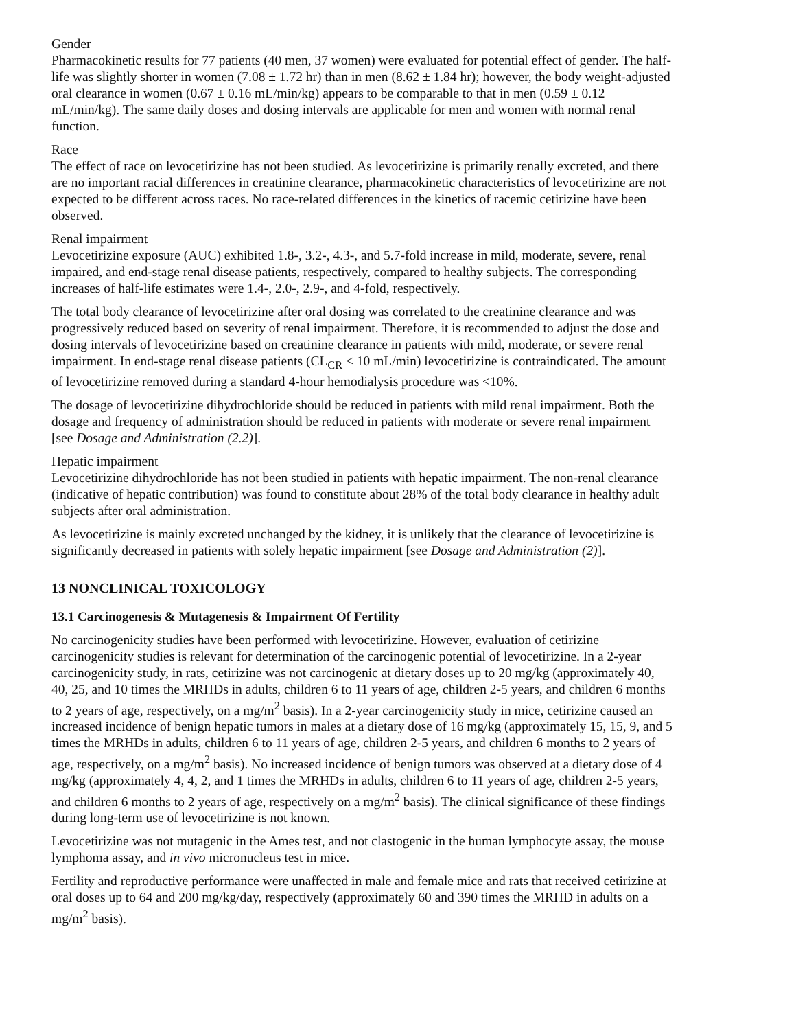Gender
Pharmacokinetic results for 77 patients (40 men, 37 women) were evaluated for potential effect of gender. The half-life was slightly shorter in women (7.08 ± 1.72 hr) than in men (8.62 ± 1.84 hr); however, the body weight-adjusted oral clearance in women (0.67 ± 0.16 mL/min/kg) appears to be comparable to that in men (0.59 ± 0.12 mL/min/kg). The same daily doses and dosing intervals are applicable for men and women with normal renal function.
Race
The effect of race on levocetirizine has not been studied. As levocetirizine is primarily renally excreted, and there are no important racial differences in creatinine clearance, pharmacokinetic characteristics of levocetirizine are not expected to be different across races. No race-related differences in the kinetics of racemic cetirizine have been observed.
Renal impairment
Levocetirizine exposure (AUC) exhibited 1.8-, 3.2-, 4.3-, and 5.7-fold increase in mild, moderate, severe, renal impaired, and end-stage renal disease patients, respectively, compared to healthy subjects. The corresponding increases of half-life estimates were 1.4-, 2.0-, 2.9-, and 4-fold, respectively.
The total body clearance of levocetirizine after oral dosing was correlated to the creatinine clearance and was progressively reduced based on severity of renal impairment. Therefore, it is recommended to adjust the dose and dosing intervals of levocetirizine based on creatinine clearance in patients with mild, moderate, or severe renal impairment. In end-stage renal disease patients (CL<sub>CR</sub> < 10 mL/min) levocetirizine is contraindicated. The amount of levocetirizine removed during a standard 4-hour hemodialysis procedure was <10%.
The dosage of levocetirizine dihydrochloride should be reduced in patients with mild renal impairment. Both the dosage and frequency of administration should be reduced in patients with moderate or severe renal impairment [see Dosage and Administration (2.2)].
Hepatic impairment
Levocetirizine dihydrochloride has not been studied in patients with hepatic impairment. The non-renal clearance (indicative of hepatic contribution) was found to constitute about 28% of the total body clearance in healthy adult subjects after oral administration.
As levocetirizine is mainly excreted unchanged by the kidney, it is unlikely that the clearance of levocetirizine is significantly decreased in patients with solely hepatic impairment [see Dosage and Administration (2)].
13 NONCLINICAL TOXICOLOGY
13.1 Carcinogenesis & Mutagenesis & Impairment Of Fertility
No carcinogenicity studies have been performed with levocetirizine. However, evaluation of cetirizine carcinogenicity studies is relevant for determination of the carcinogenic potential of levocetirizine. In a 2-year carcinogenicity study, in rats, cetirizine was not carcinogenic at dietary doses up to 20 mg/kg (approximately 40, 40, 25, and 10 times the MRHDs in adults, children 6 to 11 years of age, children 2-5 years, and children 6 months to 2 years of age, respectively, on a mg/m<sup>2</sup> basis). In a 2-year carcinogenicity study in mice, cetirizine caused an increased incidence of benign hepatic tumors in males at a dietary dose of 16 mg/kg (approximately 15, 15, 9, and 5 times the MRHDs in adults, children 6 to 11 years of age, children 2-5 years, and children 6 months to 2 years of age, respectively, on a mg/m<sup>2</sup> basis). No increased incidence of benign tumors was observed at a dietary dose of 4 mg/kg (approximately 4, 4, 2, and 1 times the MRHDs in adults, children 6 to 11 years of age, children 2-5 years, and children 6 months to 2 years of age, respectively on a mg/m<sup>2</sup> basis). The clinical significance of these findings during long-term use of levocetirizine is not known.
Levocetirizine was not mutagenic in the Ames test, and not clastogenic in the human lymphocyte assay, the mouse lymphoma assay, and in vivo micronucleus test in mice.
Fertility and reproductive performance were unaffected in male and female mice and rats that received cetirizine at oral doses up to 64 and 200 mg/kg/day, respectively (approximately 60 and 390 times the MRHD in adults on a mg/m<sup>2</sup> basis).